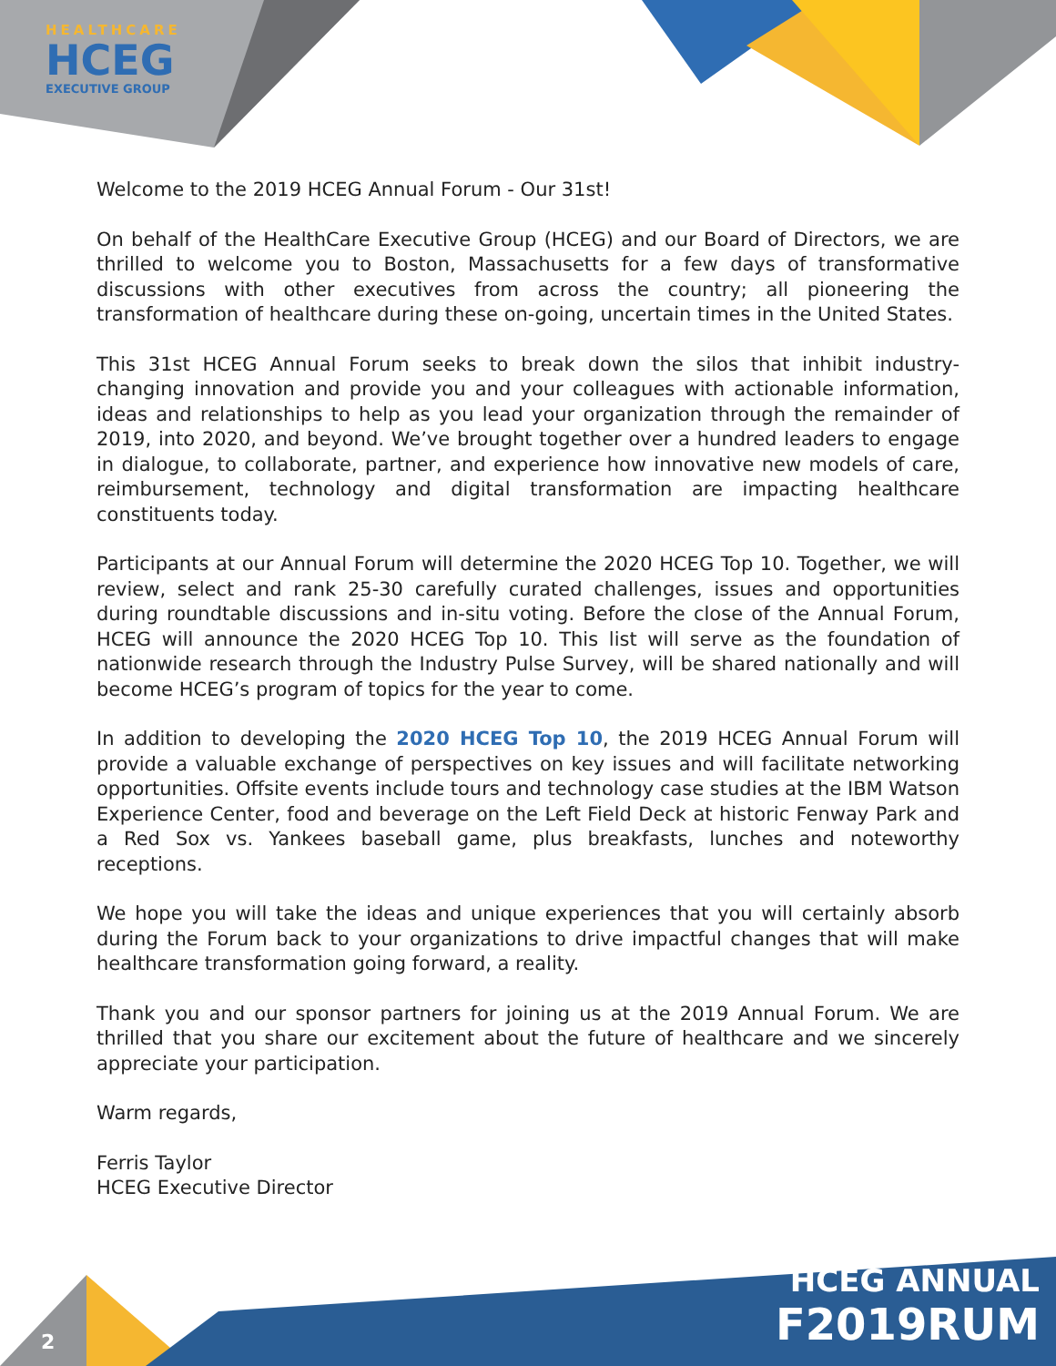HEALTHCARE
HCEG
EXECUTIVE GROUP
Welcome to the 2019 HCEG Annual Forum - Our 31st!
On behalf of the HealthCare Executive Group (HCEG) and our Board of Directors, we are thrilled to welcome you to Boston, Massachusetts for a few days of transformative discussions with other executives from across the country; all pioneering the transformation of healthcare during these on-going, uncertain times in the United States.
This 31st HCEG Annual Forum seeks to break down the silos that inhibit industry-changing innovation and provide you and your colleagues with actionable information, ideas and relationships to help as you lead your organization through the remainder of 2019, into 2020, and beyond. We’ve brought together over a hundred leaders to engage in dialogue, to collaborate, partner, and experience how innovative new models of care, reimbursement, technology and digital transformation are impacting healthcare constituents today.
Participants at our Annual Forum will determine the 2020 HCEG Top 10. Together, we will review, select and rank 25-30 carefully curated challenges, issues and opportunities during roundtable discussions and in-situ voting. Before the close of the Annual Forum, HCEG will announce the 2020 HCEG Top 10. This list will serve as the foundation of nationwide research through the Industry Pulse Survey, will be shared nationally and will become HCEG’s program of topics for the year to come.
In addition to developing the 2020 HCEG Top 10, the 2019 HCEG Annual Forum will provide a valuable exchange of perspectives on key issues and will facilitate networking opportunities. Offsite events include tours and technology case studies at the IBM Watson Experience Center, food and beverage on the Left Field Deck at historic Fenway Park and a Red Sox vs. Yankees baseball game, plus breakfasts, lunches and noteworthy receptions.
We hope you will take the ideas and unique experiences that you will certainly absorb during the Forum back to your organizations to drive impactful changes that will make healthcare transformation going forward, a reality.
Thank you and our sponsor partners for joining us at the 2019 Annual Forum. We are thrilled that you share our excitement about the future of healthcare and we sincerely appreciate your participation.
Warm regards,
Ferris Taylor
HCEG Executive Director
2
HCEG ANNUAL
F2019RUM